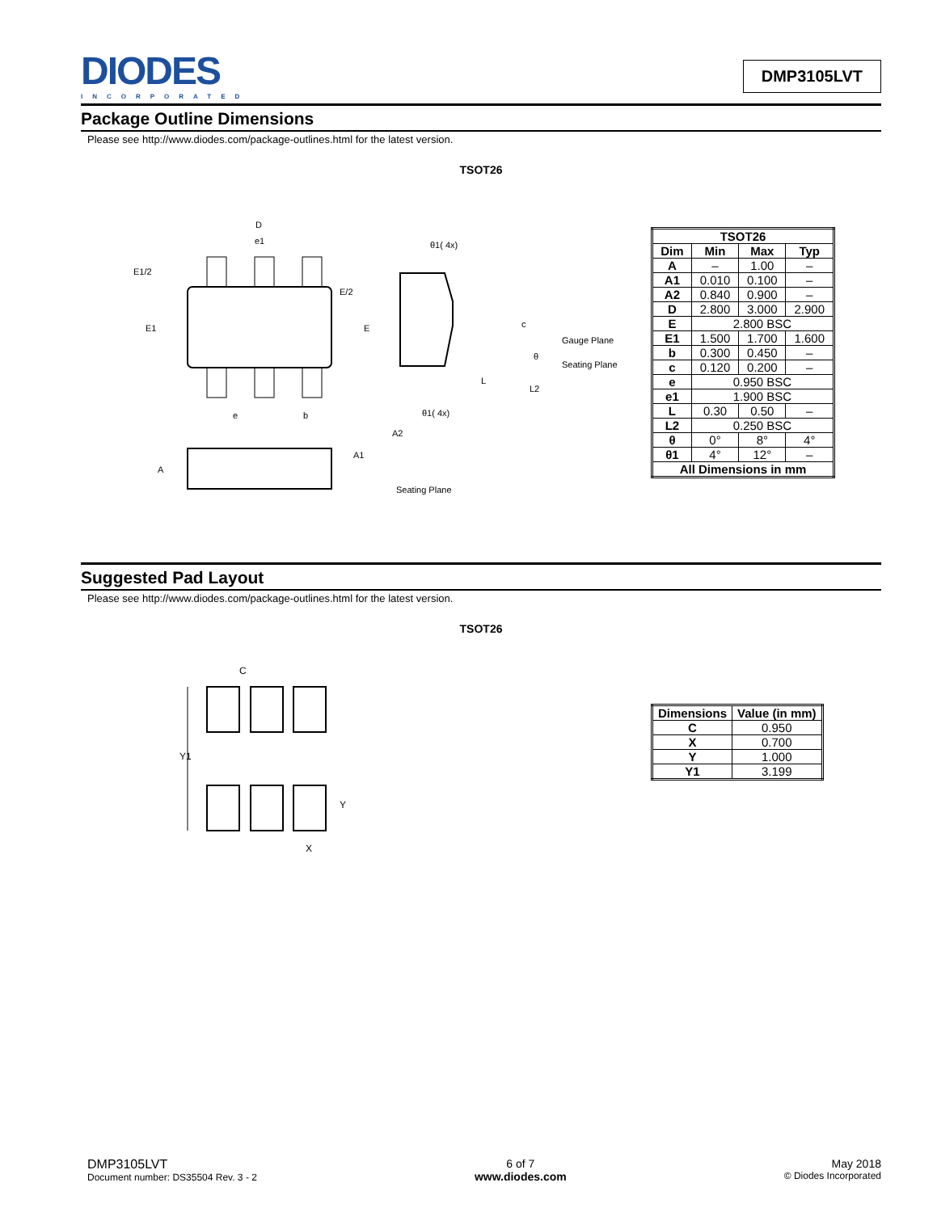DIODES
INCORPORATED
DMP3105LVT
Package Outline Dimensions
Please see http://www.diodes.com/package-outlines.html for the latest version.
TSOT26
D
e1
E1/2
E/2
E1
E
e
b
θ1( 4x)
θ1( 4x)
c
Gauge Plane
Seating Plane
θ
L
L2
A
A2
A1
Seating Plane
| TSOT26 | | | |
| --- | --- | --- | --- |
| Dim | Min | Max | Typ |
| A | – | 1.00 | – |
| A1 | 0.010 | 0.100 | – |
| A2 | 0.840 | 0.900 | – |
| D | 2.800 | 3.000 | 2.900 |
| E | 2.800 BSC | | |
| E1 | 1.500 | 1.700 | 1.600 |
| b | 0.300 | 0.450 | – |
| c | 0.120 | 0.200 | – |
| e | 0.950 BSC | | |
| e1 | 1.900 BSC | | |
| L | 0.30 | 0.50 | – |
| L2 | 0.250 BSC | | |
| θ | 0° | 8° | 4° |
| θ1 | 4° | 12° | – |
| All Dimensions in mm | | | |
Suggested Pad Layout
Please see http://www.diodes.com/package-outlines.html for the latest version.
TSOT26
C
Y1
Y
X
| Dimensions | Value (in mm) |
| --- | --- |
| C | 0.950 |
| X | 0.700 |
| Y | 1.000 |
| Y1 | 3.199 |
DMP3105LVT
Document number: DS35504 Rev. 3 - 2
6 of 7
www.diodes.com
May 2018
© Diodes Incorporated